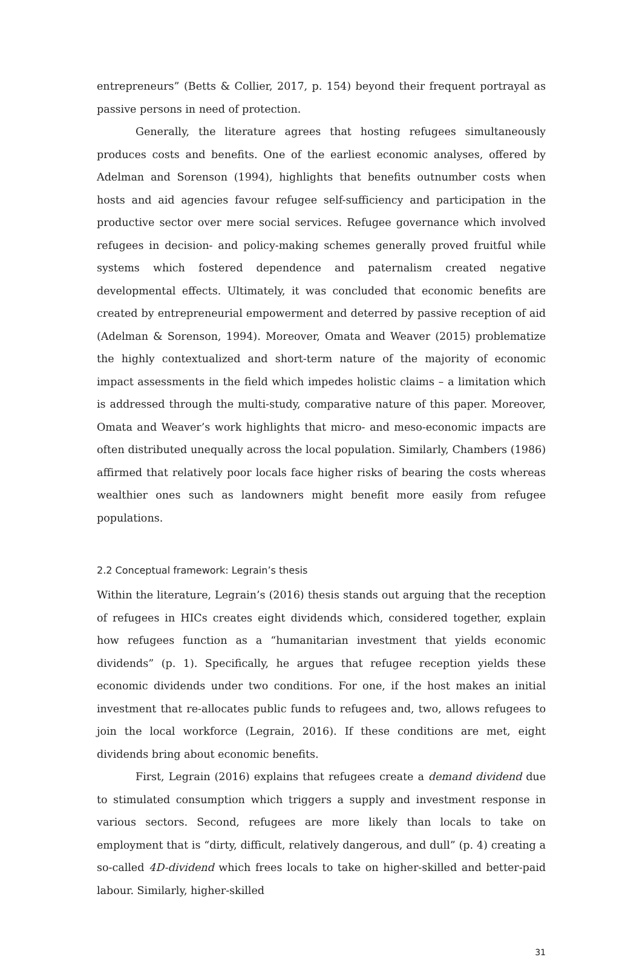entrepreneurs” (Betts & Collier, 2017, p. 154) beyond their frequent portrayal as passive persons in need of protection.
Generally, the literature agrees that hosting refugees simultaneously produces costs and benefits. One of the earliest economic analyses, offered by Adelman and Sorenson (1994), highlights that benefits outnumber costs when hosts and aid agencies favour refugee self-sufficiency and participation in the productive sector over mere social services. Refugee governance which involved refugees in decision- and policy-making schemes generally proved fruitful while systems which fostered dependence and paternalism created negative developmental effects. Ultimately, it was concluded that economic benefits are created by entrepreneurial empowerment and deterred by passive reception of aid (Adelman & Sorenson, 1994). Moreover, Omata and Weaver (2015) problematize the highly contextualized and short-term nature of the majority of economic impact assessments in the field which impedes holistic claims – a limitation which is addressed through the multi-study, comparative nature of this paper. Moreover, Omata and Weaver’s work highlights that micro- and meso-economic impacts are often distributed unequally across the local population. Similarly, Chambers (1986) affirmed that relatively poor locals face higher risks of bearing the costs whereas wealthier ones such as landowners might benefit more easily from refugee populations.
2.2 Conceptual framework: Legrain’s thesis
Within the literature, Legrain’s (2016) thesis stands out arguing that the reception of refugees in HICs creates eight dividends which, considered together, explain how refugees function as a “humanitarian investment that yields economic dividends” (p. 1). Specifically, he argues that refugee reception yields these economic dividends under two conditions. For one, if the host makes an initial investment that re-allocates public funds to refugees and, two, allows refugees to join the local workforce (Legrain, 2016). If these conditions are met, eight dividends bring about economic benefits.
First, Legrain (2016) explains that refugees create a demand dividend due to stimulated consumption which triggers a supply and investment response in various sectors. Second, refugees are more likely than locals to take on employment that is “dirty, difficult, relatively dangerous, and dull” (p. 4) creating a so-called 4D-dividend which frees locals to take on higher-skilled and better-paid labour. Similarly, higher-skilled
31